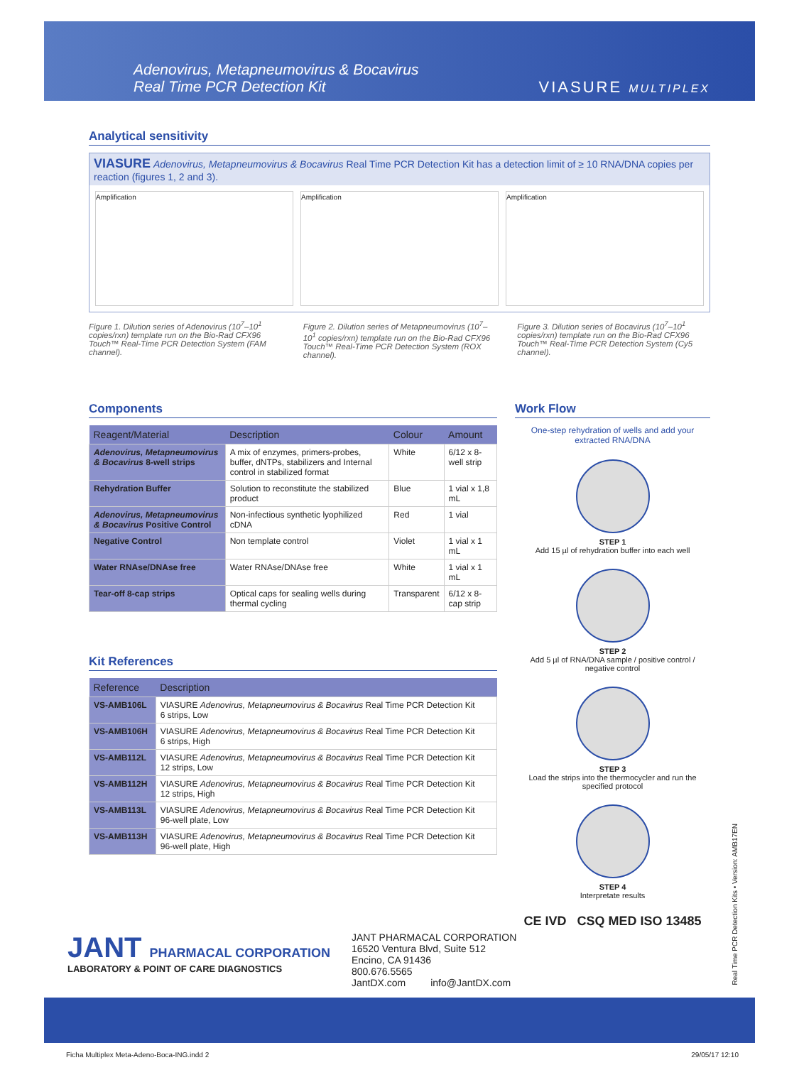Adenovirus, Metapneumovirus & Bocavirus
Real Time PCR Detection Kit
VIASURE MULTIPLEX
Analytical sensitivity
VIASURE Adenovirus, Metapneumovirus & Bocavirus Real Time PCR Detection Kit has a detection limit of ≥ 10 RNA/DNA copies per reaction (figures 1, 2 and 3).
Amplification Amplification Amplification
Figure 1. Dilution series of Adenovirus (10<sup>7</sup>–10<sup>1</sup> copies/rxn) template run on the Bio-Rad CFX96 Touch™ Real-Time PCR Detection System (FAM channel).
Figure 2. Dilution series of Metapneumovirus (10<sup>7</sup>–10<sup>1</sup> copies/rxn) template run on the Bio-Rad CFX96 Touch™ Real-Time PCR Detection System (ROX channel).
Figure 3. Dilution series of Bocavirus (10<sup>7</sup>–10<sup>1</sup> copies/rxn) template run on the Bio-Rad CFX96 Touch™ Real-Time PCR Detection System (Cy5 channel).
Components
| Reagent/Material | Description | Colour | Amount |
| --- | --- | --- | --- |
| Adenovirus, Metapneumovirus & Bocavirus 8-well strips | A mix of enzymes, primers-probes, buffer, dNTPs, stabilizers and Internal control in stabilized format | White | 6/12 x 8-well strip |
| Rehydration Buffer | Solution to reconstitute the stabilized product | Blue | 1 vial x 1,8 mL |
| Adenovirus, Metapneumovirus & Bocavirus Positive Control | Non-infectious synthetic lyophilized cDNA | Red | 1 vial |
| Negative Control | Non template control | Violet | 1 vial x 1 mL |
| Water RNAse/DNAse free | Water RNAse/DNAse free | White | 1 vial x 1 mL |
| Tear-off 8-cap strips | Optical caps for sealing wells during thermal cycling | Transparent | 6/12 x 8-cap strip |
Kit References
| Reference | Description |
| --- | --- |
| VS-AMB106L | VIASURE Adenovirus, Metapneumovirus & Bocavirus Real Time PCR Detection Kit 6 strips, Low |
| VS-AMB106H | VIASURE Adenovirus, Metapneumovirus & Bocavirus Real Time PCR Detection Kit 6 strips, High |
| VS-AMB112L | VIASURE Adenovirus, Metapneumovirus & Bocavirus Real Time PCR Detection Kit 12 strips, Low |
| VS-AMB112H | VIASURE Adenovirus, Metapneumovirus & Bocavirus Real Time PCR Detection Kit 12 strips, High |
| VS-AMB113L | VIASURE Adenovirus, Metapneumovirus & Bocavirus Real Time PCR Detection Kit 96-well plate, Low |
| VS-AMB113H | VIASURE Adenovirus, Metapneumovirus & Bocavirus Real Time PCR Detection Kit 96-well plate, High |
Work Flow
One-step rehydration of wells and add your extracted RNA/DNA
STEP 1
Add 15 µl of rehydration buffer into each well
STEP 2
Add 5 µl of RNA/DNA sample / positive control / negative control
STEP 3
Load the strips into the thermocycler and run the specified protocol
STEP 4
Interpretate results
CE IVD CSQ MED ISO 13485
JANT PHARMACAL CORPORATION
LABORATORY & POINT OF CARE DIAGNOSTICS
JANT PHARMACAL CORPORATION
16520 Ventura Blvd, Suite 512
Encino, CA 91436
800.676.5565
JantDX.com info@JantDX.com
Real Time PCR Detection Kits • Version: AMB17EN
Ficha Multiplex Meta-Adeno-Boca-ING.indd 2 29/05/17 12:10